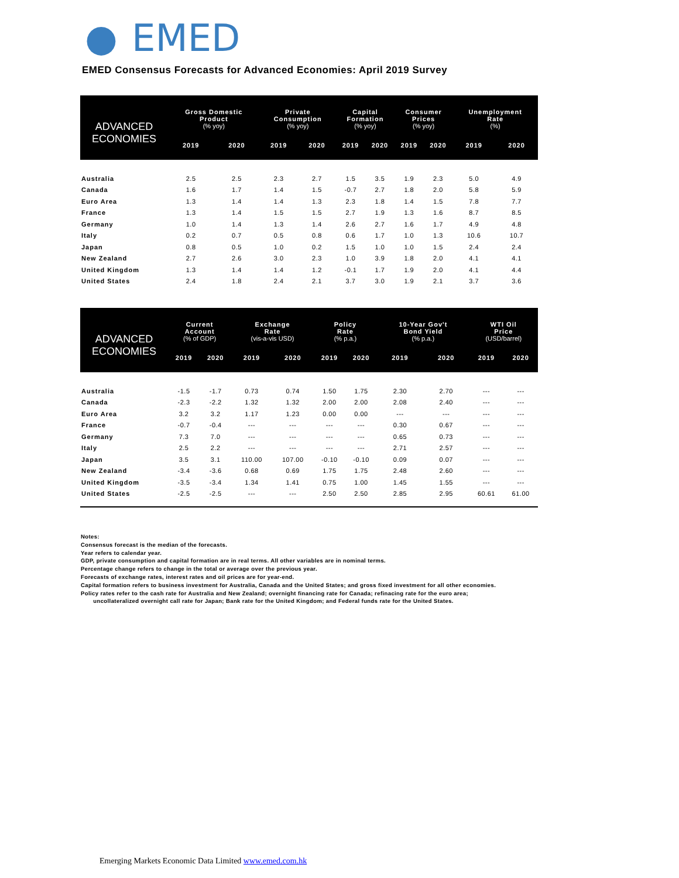● EMED
EMED Consensus Forecasts for Advanced Economies: April 2019 Survey
| ADVANCED ECONOMIES | Gross Domestic Product (% yoy) | | Private Consumption (% yoy) | | Capital Formation (% yoy) | | Consumer Prices (% yoy) | | Unemployment Rate (%) | |
| --- | --- | --- | --- | --- | --- | --- | --- | --- | --- | --- |
| | 2019 | 2020 | 2019 | 2020 | 2019 | 2020 | 2019 | 2020 | 2019 | 2020 |
| Australia | 2.5 | 2.5 | 2.3 | 2.7 | 1.5 | 3.5 | 1.9 | 2.3 | 5.0 | 4.9 |
| Canada | 1.6 | 1.7 | 1.4 | 1.5 | -0.7 | 2.7 | 1.8 | 2.0 | 5.8 | 5.9 |
| Euro Area | 1.3 | 1.4 | 1.4 | 1.3 | 2.3 | 1.8 | 1.4 | 1.5 | 7.8 | 7.7 |
| France | 1.3 | 1.4 | 1.5 | 1.5 | 2.7 | 1.9 | 1.3 | 1.6 | 8.7 | 8.5 |
| Germany | 1.0 | 1.4 | 1.3 | 1.4 | 2.6 | 2.7 | 1.6 | 1.7 | 4.9 | 4.8 |
| Italy | 0.2 | 0.7 | 0.5 | 0.8 | 0.6 | 1.7 | 1.0 | 1.3 | 10.6 | 10.7 |
| Japan | 0.8 | 0.5 | 1.0 | 0.2 | 1.5 | 1.0 | 1.0 | 1.5 | 2.4 | 2.4 |
| New Zealand | 2.7 | 2.6 | 3.0 | 2.3 | 1.0 | 3.9 | 1.8 | 2.0 | 4.1 | 4.1 |
| United Kingdom | 1.3 | 1.4 | 1.4 | 1.2 | -0.1 | 1.7 | 1.9 | 2.0 | 4.1 | 4.4 |
| United States | 2.4 | 1.8 | 2.4 | 2.1 | 3.7 | 3.0 | 1.9 | 2.1 | 3.7 | 3.6 |
| ADVANCED ECONOMIES | Current Account (% of GDP) | | Exchange Rate (vis-a-vis USD) | | Policy Rate (% p.a.) | | 10-Year Gov't Bond Yield (% p.a.) | | WTI Oil Price (USD/barrel) | |
| --- | --- | --- | --- | --- | --- | --- | --- | --- | --- | --- |
| | 2019 | 2020 | 2019 | 2020 | 2019 | 2020 | 2019 | 2020 | 2019 | 2020 |
| Australia | -1.5 | -1.7 | 0.73 | 0.74 | 1.50 | 1.75 | 2.30 | 2.70 | --- | --- |
| Canada | -2.3 | -2.2 | 1.32 | 1.32 | 2.00 | 2.00 | 2.08 | 2.40 | --- | --- |
| Euro Area | 3.2 | 3.2 | 1.17 | 1.23 | 0.00 | 0.00 | --- | --- | --- | --- |
| France | -0.7 | -0.4 | --- | --- | --- | --- | 0.30 | 0.67 | --- | --- |
| Germany | 7.3 | 7.0 | --- | --- | --- | --- | 0.65 | 0.73 | --- | --- |
| Italy | 2.5 | 2.2 | --- | --- | --- | --- | 2.71 | 2.57 | --- | --- |
| Japan | 3.5 | 3.1 | 110.00 | 107.00 | -0.10 | -0.10 | 0.09 | 0.07 | --- | --- |
| New Zealand | -3.4 | -3.6 | 0.68 | 0.69 | 1.75 | 1.75 | 2.48 | 2.60 | --- | --- |
| United Kingdom | -3.5 | -3.4 | 1.34 | 1.41 | 0.75 | 1.00 | 1.45 | 1.55 | --- | --- |
| United States | -2.5 | -2.5 | --- | --- | 2.50 | 2.50 | 2.85 | 2.95 | 60.61 | 61.00 |
Notes:
Consensus forecast is the median of the forecasts.
Year refers to calendar year.
GDP, private consumption and capital formation are in real terms. All other variables are in nominal terms.
Percentage change refers to change in the total or average over the previous year.
Forecasts of exchange rates, interest rates and oil prices are for year-end.
Capital formation refers to business investment for Australia, Canada and the United States; and gross fixed investment for all other economies.
Policy rates refer to the cash rate for Australia and New Zealand; overnight financing rate for Canada; refinacing rate for the euro area;
uncollateralized overnight call rate for Japan; Bank rate for the United Kingdom; and Federal funds rate for the United States.
Emerging Markets Economic Data Limited www.emed.com.hk